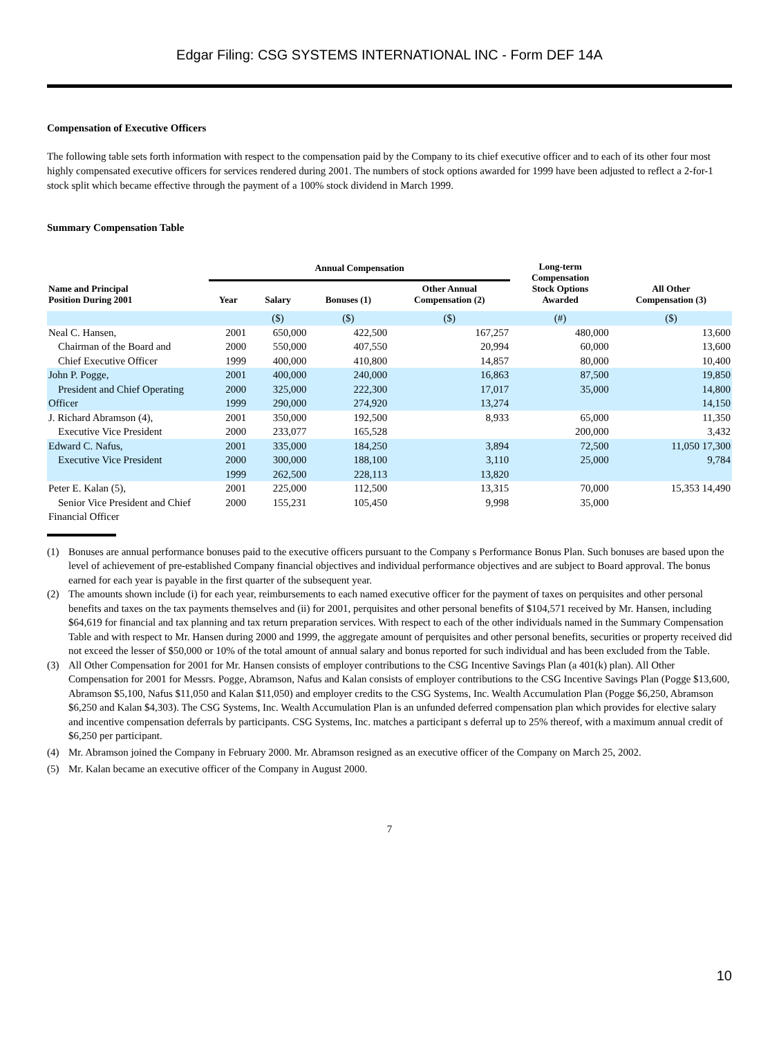Edgar Filing: CSG SYSTEMS INTERNATIONAL INC - Form DEF 14A
Compensation of Executive Officers
The following table sets forth information with respect to the compensation paid by the Company to its chief executive officer and to each of its other four most highly compensated executive officers for services rendered during 2001. The numbers of stock options awarded for 1999 have been adjusted to reflect a 2-for-1 stock split which became effective through the payment of a 100% stock dividend in March 1999.
Summary Compensation Table
| Name and Principal Position During 2001 | Annual Compensation | | | | Long-term Compensation Stock Options Awarded | All Other Compensation (3) |
| --- | --- | --- | --- | --- | --- | --- |
| | Year | Salary | Bonuses (1) | Other Annual Compensation (2) | | |
| | | ($) | ($) | ($) | (#) | ($) |
| Neal C. Hansen, | 2001 | 650,000 | 422,500 | 167,257 | 480,000 | 13,600 |
| Chairman of the Board and | 2000 | 550,000 | 407,550 | 20,994 | 60,000 | 13,600 |
| Chief Executive Officer | 1999 | 400,000 | 410,800 | 14,857 | 80,000 | 10,400 |
| John P. Pogge, | 2001 | 400,000 | 240,000 | 16,863 | 87,500 | 19,850 |
| President and Chief Operating | 2000 | 325,000 | 222,300 | 17,017 | 35,000 | 14,800 |
| Officer | 1999 | 290,000 | 274,920 | 13,274 | | 14,150 |
| J. Richard Abramson (4), | 2001 | 350,000 | 192,500 | 8,933 | 65,000 | 11,350 |
| Executive Vice President | 2000 | 233,077 | 165,528 | | 200,000 | 3,432 |
| Edward C. Nafus, | 2001 | 335,000 | 184,250 | 3,894 | 72,500 | 11,050 17,300 |
| Executive Vice President | 2000 | 300,000 | 188,100 | 3,110 | 25,000 | 9,784 |
| | 1999 | 262,500 | 228,113 | 13,820 | | |
| Peter E. Kalan (5), | 2001 | 225,000 | 112,500 | 13,315 | 70,000 | 15,353 14,490 |
| Senior Vice President and Chief | 2000 | 155,231 | 105,450 | 9,998 | 35,000 | |
| Financial Officer | | | | | | |
(1) Bonuses are annual performance bonuses paid to the executive officers pursuant to the Company s Performance Bonus Plan. Such bonuses are based upon the level of achievement of pre-established Company financial objectives and individual performance objectives and are subject to Board approval. The bonus earned for each year is payable in the first quarter of the subsequent year.
(2) The amounts shown include (i) for each year, reimbursements to each named executive officer for the payment of taxes on perquisites and other personal benefits and taxes on the tax payments themselves and (ii) for 2001, perquisites and other personal benefits of $104,571 received by Mr. Hansen, including $64,619 for financial and tax planning and tax return preparation services. With respect to each of the other individuals named in the Summary Compensation Table and with respect to Mr. Hansen during 2000 and 1999, the aggregate amount of perquisites and other personal benefits, securities or property received did not exceed the lesser of $50,000 or 10% of the total amount of annual salary and bonus reported for such individual and has been excluded from the Table.
(3) All Other Compensation for 2001 for Mr. Hansen consists of employer contributions to the CSG Incentive Savings Plan (a 401(k) plan). All Other Compensation for 2001 for Messrs. Pogge, Abramson, Nafus and Kalan consists of employer contributions to the CSG Incentive Savings Plan (Pogge $13,600, Abramson $5,100, Nafus $11,050 and Kalan $11,050) and employer credits to the CSG Systems, Inc. Wealth Accumulation Plan (Pogge $6,250, Abramson $6,250 and Kalan $4,303). The CSG Systems, Inc. Wealth Accumulation Plan is an unfunded deferred compensation plan which provides for elective salary and incentive compensation deferrals by participants. CSG Systems, Inc. matches a participant s deferral up to 25% thereof, with a maximum annual credit of $6,250 per participant.
(4) Mr. Abramson joined the Company in February 2000. Mr. Abramson resigned as an executive officer of the Company on March 25, 2002.
(5) Mr. Kalan became an executive officer of the Company in August 2000.
7
10